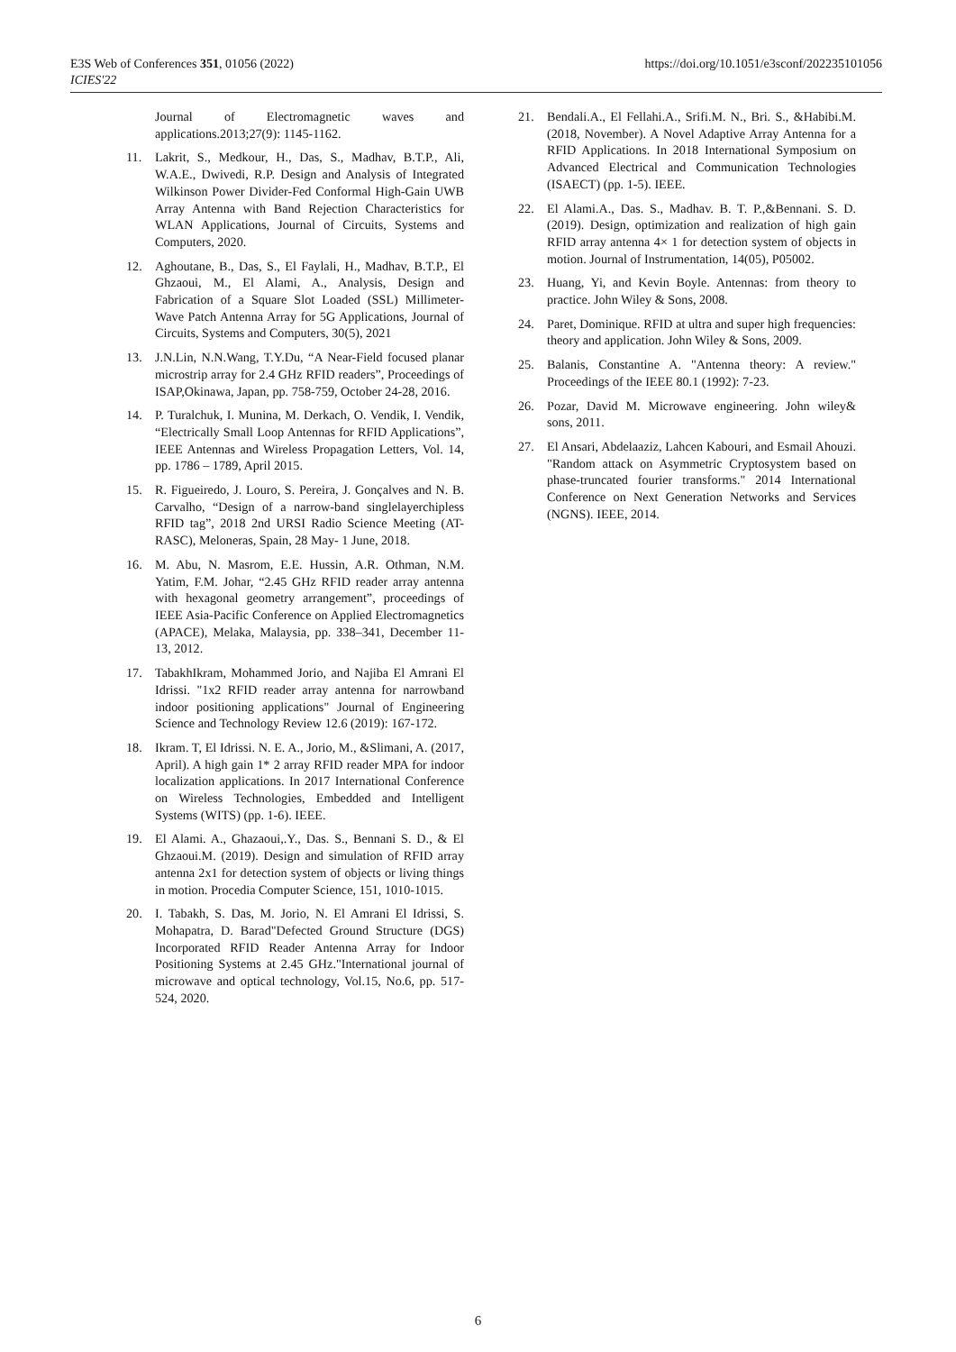https://doi.org/10.1051/e3sconf/202235101056 E3S Web of Conferences 351, 01056 (2022)
ICIES'22
Journal of Electromagnetic waves and applications.2013;27(9): 1145-1162.
11. Lakrit, S., Medkour, H., Das, S., Madhav, B.T.P., Ali, W.A.E., Dwivedi, R.P. Design and Analysis of Integrated Wilkinson Power Divider-Fed Conformal High-Gain UWB Array Antenna with Band Rejection Characteristics for WLAN Applications, Journal of Circuits, Systems and Computers, 2020.
12. Aghoutane, B., Das, S., El Faylali, H., Madhav, B.T.P., El Ghzaoui, M., El Alami, A., Analysis, Design and Fabrication of a Square Slot Loaded (SSL) Millimeter-Wave Patch Antenna Array for 5G Applications, Journal of Circuits, Systems and Computers, 30(5), 2021
13. J.N.Lin, N.N.Wang, T.Y.Du, “A Near-Field focused planar microstrip array for 2.4 GHz RFID readers”, Proceedings of ISAP,Okinawa, Japan, pp. 758-759, October 24-28, 2016.
14. P. Turalchuk, I. Munina, M. Derkach, O. Vendik, I. Vendik, “Electrically Small Loop Antennas for RFID Applications”, IEEE Antennas and Wireless Propagation Letters, Vol. 14, pp. 1786 – 1789, April 2015.
15. R. Figueiredo, J. Louro, S. Pereira, J. Gonçalves and N. B. Carvalho, “Design of a narrow-band singlelayerchipless RFID tag”, 2018 2nd URSI Radio Science Meeting (AT-RASC), Meloneras, Spain, 28 May- 1 June, 2018.
16. M. Abu, N. Masrom, E.E. Hussin, A.R. Othman, N.M. Yatim, F.M. Johar, “2.45 GHz RFID reader array antenna with hexagonal geometry arrangement”, proceedings of IEEE Asia-Pacific Conference on Applied Electromagnetics (APACE), Melaka, Malaysia, pp. 338–341, December 11-13, 2012.
17. TabakhIkram, Mohammed Jorio, and Najiba El Amrani El Idrissi. "1x2 RFID reader array antenna for narrowband indoor positioning applications" Journal of Engineering Science and Technology Review 12.6 (2019): 167-172.
18. Ikram. T, El Idrissi. N. E. A., Jorio, M., &Slimani, A. (2017, April). A high gain 1* 2 array RFID reader MPA for indoor localization applications. In 2017 International Conference on Wireless Technologies, Embedded and Intelligent Systems (WITS) (pp. 1-6). IEEE.
19. El Alami. A., Ghazaoui,.Y., Das. S., Bennani S. D., & El Ghzaoui.M. (2019). Design and simulation of RFID array antenna 2x1 for detection system of objects or living things in motion. Procedia Computer Science, 151, 1010-1015.
20. I. Tabakh, S. Das, M. Jorio, N. El Amrani El Idrissi, S. Mohapatra, D. Barad"Defected Ground Structure (DGS) Incorporated RFID Reader Antenna Array for Indoor Positioning Systems at 2.45 GHz."International journal of microwave and optical technology, Vol.15, No.6, pp. 517-524, 2020.
21. Bendali.A., El Fellahi.A., Srifi.M. N., Bri. S., &Habibi.M. (2018, November). A Novel Adaptive Array Antenna for a RFID Applications. In 2018 International Symposium on Advanced Electrical and Communication Technologies (ISAECT) (pp. 1-5). IEEE.
22. El Alami.A., Das. S., Madhav. B. T. P.,&Bennani. S. D. (2019). Design, optimization and realization of high gain RFID array antenna 4× 1 for detection system of objects in motion. Journal of Instrumentation, 14(05), P05002.
23. Huang, Yi, and Kevin Boyle. Antennas: from theory to practice. John Wiley & Sons, 2008.
24. Paret, Dominique. RFID at ultra and super high frequencies: theory and application. John Wiley & Sons, 2009.
25. Balanis, Constantine A. "Antenna theory: A review." Proceedings of the IEEE 80.1 (1992): 7-23.
26. Pozar, David M. Microwave engineering. John wiley& sons, 2011.
27. El Ansari, Abdelaaziz, Lahcen Kabouri, and Esmail Ahouzi. "Random attack on Asymmetric Cryptosystem based on phase-truncated fourier transforms." 2014 International Conference on Next Generation Networks and Services (NGNS). IEEE, 2014.
6